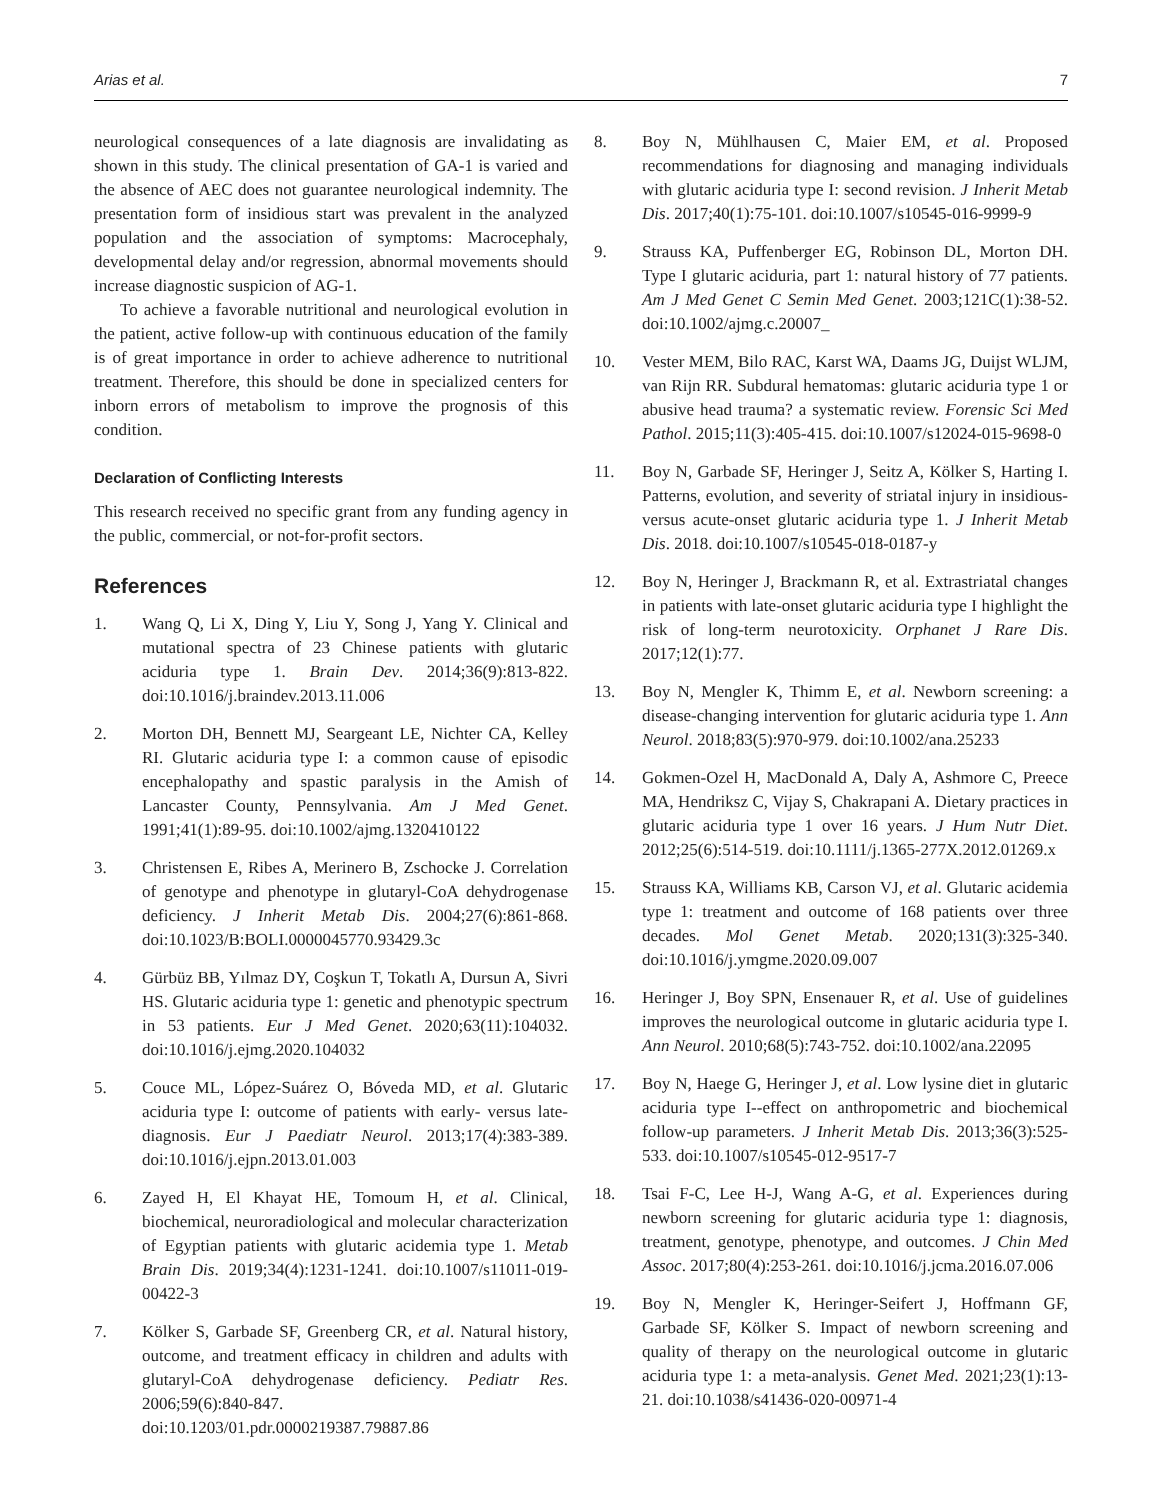Arias et al. 7
neurological consequences of a late diagnosis are invalidating as shown in this study. The clinical presentation of GA-1 is varied and the absence of AEC does not guarantee neurological indemnity. The presentation form of insidious start was prevalent in the analyzed population and the association of symptoms: Macrocephaly, developmental delay and/or regression, abnormal movements should increase diagnostic suspicion of AG-1.
To achieve a favorable nutritional and neurological evolution in the patient, active follow-up with continuous education of the family is of great importance in order to achieve adherence to nutritional treatment. Therefore, this should be done in specialized centers for inborn errors of metabolism to improve the prognosis of this condition.
Declaration of Conflicting Interests
This research received no specific grant from any funding agency in the public, commercial, or not-for-profit sectors.
References
1. Wang Q, Li X, Ding Y, Liu Y, Song J, Yang Y. Clinical and mutational spectra of 23 Chinese patients with glutaric aciduria type 1. Brain Dev. 2014;36(9):813-822. doi:10.1016/j.braindev.2013.11.006
2. Morton DH, Bennett MJ, Seargeant LE, Nichter CA, Kelley RI. Glutaric aciduria type I: a common cause of episodic encephalopathy and spastic paralysis in the Amish of Lancaster County, Pennsylvania. Am J Med Genet. 1991;41(1):89-95. doi:10.1002/ajmg.1320410122
3. Christensen E, Ribes A, Merinero B, Zschocke J. Correlation of genotype and phenotype in glutaryl-CoA dehydrogenase deficiency. J Inherit Metab Dis. 2004;27(6):861-868. doi:10.1023/B:BOLI.0000045770.93429.3c
4. Gürbüz BB, Yılmaz DY, Coşkun T, Tokatlı A, Dursun A, Sivri HS. Glutaric aciduria type 1: genetic and phenotypic spectrum in 53 patients. Eur J Med Genet. 2020;63(11):104032. doi:10.1016/j.ejmg.2020.104032
5. Couce ML, López-Suárez O, Bóveda MD, et al. Glutaric aciduria type I: outcome of patients with early- versus late-diagnosis. Eur J Paediatr Neurol. 2013;17(4):383-389. doi:10.1016/j.ejpn.2013.01.003
6. Zayed H, El Khayat HE, Tomoum H, et al. Clinical, biochemical, neuroradiological and molecular characterization of Egyptian patients with glutaric acidemia type 1. Metab Brain Dis. 2019;34(4):1231-1241. doi:10.1007/s11011-019-00422-3
7. Kölker S, Garbade SF, Greenberg CR, et al. Natural history, outcome, and treatment efficacy in children and adults with glutaryl-CoA dehydrogenase deficiency. Pediatr Res. 2006;59(6):840-847. doi:10.1203/01.pdr.0000219387.79887.86
8. Boy N, Mühlhausen C, Maier EM, et al. Proposed recommendations for diagnosing and managing individuals with glutaric aciduria type I: second revision. J Inherit Metab Dis. 2017;40(1):75-101. doi:10.1007/s10545-016-9999-9
9. Strauss KA, Puffenberger EG, Robinson DL, Morton DH. Type I glutaric aciduria, part 1: natural history of 77 patients. Am J Med Genet C Semin Med Genet. 2003;121C(1):38-52. doi:10.1002/ajmg.c.20007_
10. Vester MEM, Bilo RAC, Karst WA, Daams JG, Duijst WLJM, van Rijn RR. Subdural hematomas: glutaric aciduria type 1 or abusive head trauma? a systematic review. Forensic Sci Med Pathol. 2015;11(3):405-415. doi:10.1007/s12024-015-9698-0
11. Boy N, Garbade SF, Heringer J, Seitz A, Kölker S, Harting I. Patterns, evolution, and severity of striatal injury in insidious- versus acute-onset glutaric aciduria type 1. J Inherit Metab Dis. 2018. doi:10.1007/s10545-018-0187-y
12. Boy N, Heringer J, Brackmann R, et al. Extrastriatal changes in patients with late-onset glutaric aciduria type I highlight the risk of long-term neurotoxicity. Orphanet J Rare Dis. 2017;12(1):77.
13. Boy N, Mengler K, Thimm E, et al. Newborn screening: a disease-changing intervention for glutaric aciduria type 1. Ann Neurol. 2018;83(5):970-979. doi:10.1002/ana.25233
14. Gokmen-Ozel H, MacDonald A, Daly A, Ashmore C, Preece MA, Hendriksz C, Vijay S, Chakrapani A. Dietary practices in glutaric aciduria type 1 over 16 years. J Hum Nutr Diet. 2012;25(6):514-519. doi:10.1111/j.1365-277X.2012.01269.x
15. Strauss KA, Williams KB, Carson VJ, et al. Glutaric acidemia type 1: treatment and outcome of 168 patients over three decades. Mol Genet Metab. 2020;131(3):325-340. doi:10.1016/j.ymgme.2020.09.007
16. Heringer J, Boy SPN, Ensenauer R, et al. Use of guidelines improves the neurological outcome in glutaric aciduria type I. Ann Neurol. 2010;68(5):743-752. doi:10.1002/ana.22095
17. Boy N, Haege G, Heringer J, et al. Low lysine diet in glutaric aciduria type I--effect on anthropometric and biochemical follow-up parameters. J Inherit Metab Dis. 2013;36(3):525-533. doi:10.1007/s10545-012-9517-7
18. Tsai F-C, Lee H-J, Wang A-G, et al. Experiences during newborn screening for glutaric aciduria type 1: diagnosis, treatment, genotype, phenotype, and outcomes. J Chin Med Assoc. 2017;80(4):253-261. doi:10.1016/j.jcma.2016.07.006
19. Boy N, Mengler K, Heringer-Seifert J, Hoffmann GF, Garbade SF, Kölker S. Impact of newborn screening and quality of therapy on the neurological outcome in glutaric aciduria type 1: a meta-analysis. Genet Med. 2021;23(1):13-21. doi:10.1038/s41436-020-00971-4